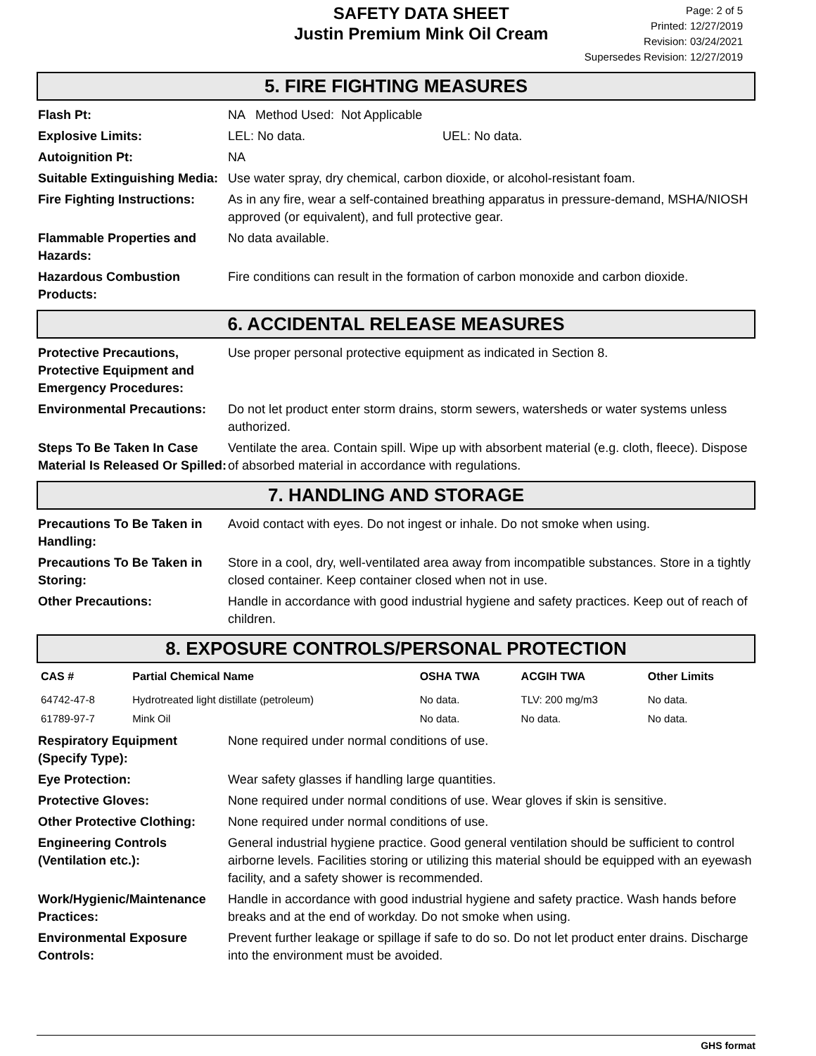SAFETY DATA SHEET
Justin Premium Mink Oil Cream
Page: 2 of 5
Printed: 12/27/2019
Revision: 03/24/2021
Supersedes Revision: 12/27/2019
5. FIRE FIGHTING MEASURES
Flash Pt: NA Method Used: Not Applicable
Explosive Limits: LEL: No data. UEL: No data.
Autoignition Pt: NA
Suitable Extinguishing Media:
Use water spray, dry chemical, carbon dioxide, or alcohol-resistant foam.
Fire Fighting Instructions:
As in any fire, wear a self-contained breathing apparatus in pressure-demand, MSHA/NIOSH approved (or equivalent), and full protective gear.
Flammable Properties and Hazards:
No data available.
Hazardous Combustion Products:
Fire conditions can result in the formation of carbon monoxide and carbon dioxide.
6. ACCIDENTAL RELEASE MEASURES
Protective Precautions, Protective Equipment and Emergency Procedures:
Use proper personal protective equipment as indicated in Section 8.
Environmental Precautions:
Do not let product enter storm drains, storm sewers, watersheds or water systems unless authorized.
Steps To Be Taken In Case Material Is Released Or Spilled:
Ventilate the area. Contain spill. Wipe up with absorbent material (e.g. cloth, fleece). Dispose of absorbed material in accordance with regulations.
7. HANDLING AND STORAGE
Precautions To Be Taken in Handling:
Avoid contact with eyes. Do not ingest or inhale. Do not smoke when using.
Precautions To Be Taken in Storing:
Store in a cool, dry, well-ventilated area away from incompatible substances. Store in a tightly closed container. Keep container closed when not in use.
Other Precautions: Handle in accordance with good industrial hygiene and safety practices. Keep out of reach of children.
8. EXPOSURE CONTROLS/PERSONAL PROTECTION
| CAS # | Partial Chemical Name | OSHA TWA | ACGIH TWA | Other Limits |
| --- | --- | --- | --- | --- |
| 64742-47-8 | Hydrotreated light distillate (petroleum) | No data. | TLV: 200 mg/m3 | No data. |
| 61789-97-7 | Mink Oil | No data. | No data. | No data. |
Respiratory Equipment (Specify Type):
None required under normal conditions of use.
Eye Protection: Wear safety glasses if handling large quantities.
Protective Gloves: None required under normal conditions of use. Wear gloves if skin is sensitive.
Other Protective Clothing:
None required under normal conditions of use.
Engineering Controls (Ventilation etc.):
General industrial hygiene practice. Good general ventilation should be sufficient to control airborne levels. Facilities storing or utilizing this material should be equipped with an eyewash facility, and a safety shower is recommended.
Work/Hygienic/Maintenance Practices:
Handle in accordance with good industrial hygiene and safety practice. Wash hands before breaks and at the end of workday. Do not smoke when using.
Environmental Exposure Controls:
Prevent further leakage or spillage if safe to do so. Do not let product enter drains. Discharge into the environment must be avoided.
GHS format